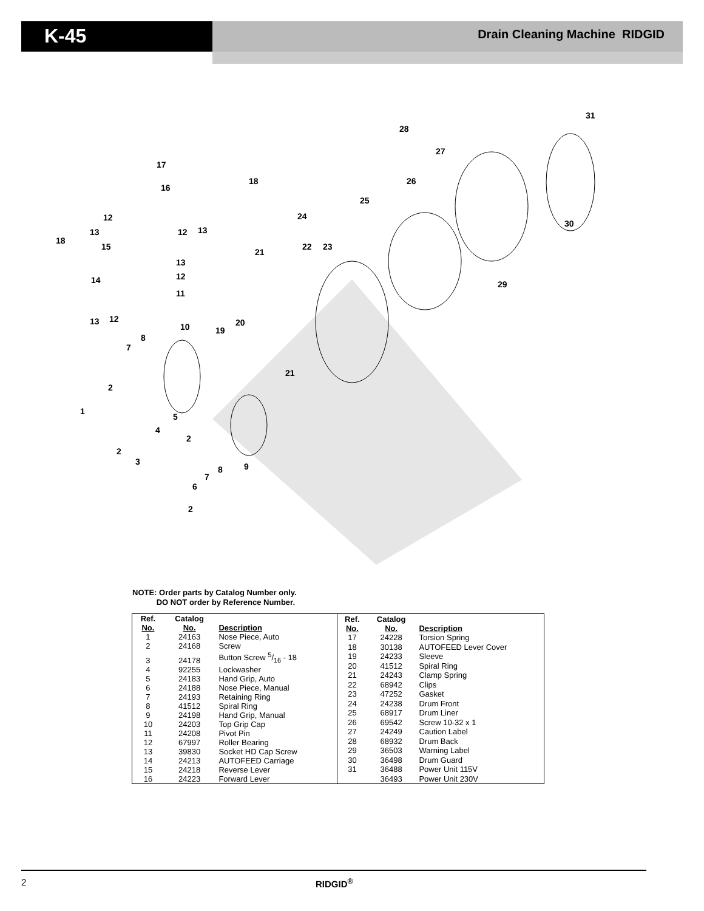K-45 Drain Cleaning Machine RIDGID
31
28
27
26
25
24
30
17
16
18
12
13
18
15
12 13
21
22 23
13
12 14
11
29
13 12
10 20
19
8
7
21
2
1
5
4
2
2
3 9 8
7
6
2
NOTE: Order parts by Catalog Number only.
DO NOT order by Reference Number.
| Ref. No. | Catalog No. | Description |
| --- | --- | --- |
| 1 | 24163 | Nose Piece, Auto |
| 2 | 24168 | Screw |
| 3 | 24178 | Button Screw 5/16 - 18 |
| 4 | 92255 | Lockwasher |
| 5 | 24183 | Hand Grip, Auto |
| 6 | 24188 | Nose Piece, Manual |
| 7 | 24193 | Retaining Ring |
| 8 | 41512 | Spiral Ring |
| 9 | 24198 | Hand Grip, Manual |
| 10 | 24203 | Top Grip Cap |
| 11 | 24208 | Pivot Pin |
| 12 | 67997 | Roller Bearing |
| 13 | 39830 | Socket HD Cap Screw |
| 14 | 24213 | AUTOFEED Carriage |
| 15 | 24218 | Reverse Lever |
| 16 | 24223 | Forward Lever |
| Ref. No. | Catalog No. | Description |
| --- | --- | --- |
| 17 | 24228 | Torsion Spring |
| 18 | 30138 | AUTOFEED Lever Cover |
| 19 | 24233 | Sleeve |
| 20 | 41512 | Spiral Ring |
| 21 | 24243 | Clamp Spring |
| 22 | 68942 | Clips |
| 23 | 47252 | Gasket |
| 24 | 24238 | Drum Front |
| 25 | 68917 | Drum Liner |
| 26 | 69542 | Screw 10-32 x 1 |
| 27 | 24249 | Caution Label |
| 28 | 68932 | Drum Back |
| 29 | 36503 | Warning Label |
| 30 | 36498 | Drum Guard |
| 31 | 36488 | Power Unit 115V |
| | 36493 | Power Unit 230V |
2 RIDGID<sup>®</sup>